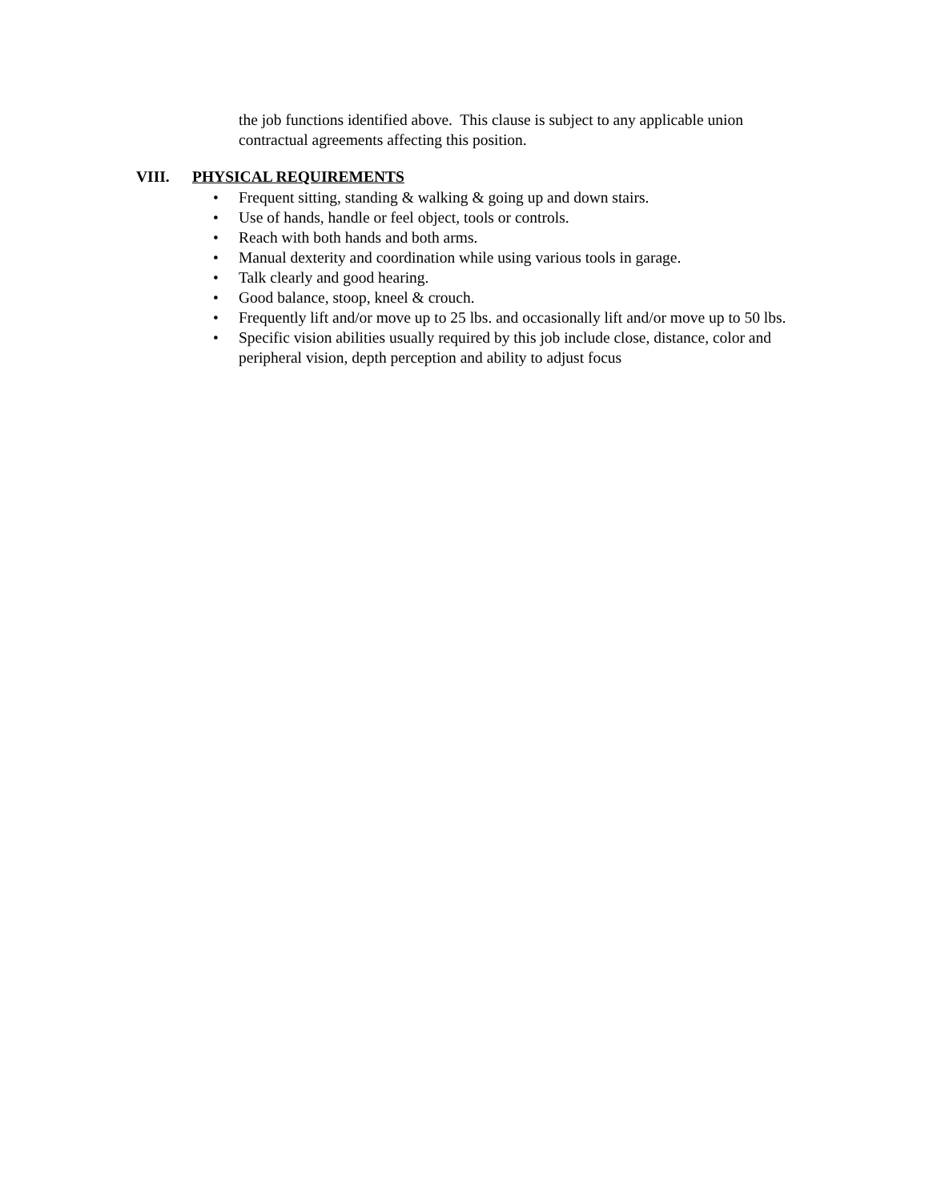the job functions identified above. This clause is subject to any applicable union contractual agreements affecting this position.
VIII. PHYSICAL REQUIREMENTS
• Frequent sitting, standing & walking & going up and down stairs.
• Use of hands, handle or feel object, tools or controls.
• Reach with both hands and both arms.
• Manual dexterity and coordination while using various tools in garage.
• Talk clearly and good hearing.
• Good balance, stoop, kneel & crouch.
• Frequently lift and/or move up to 25 lbs. and occasionally lift and/or move up to 50 lbs.
• Specific vision abilities usually required by this job include close, distance, color and peripheral vision, depth perception and ability to adjust focus